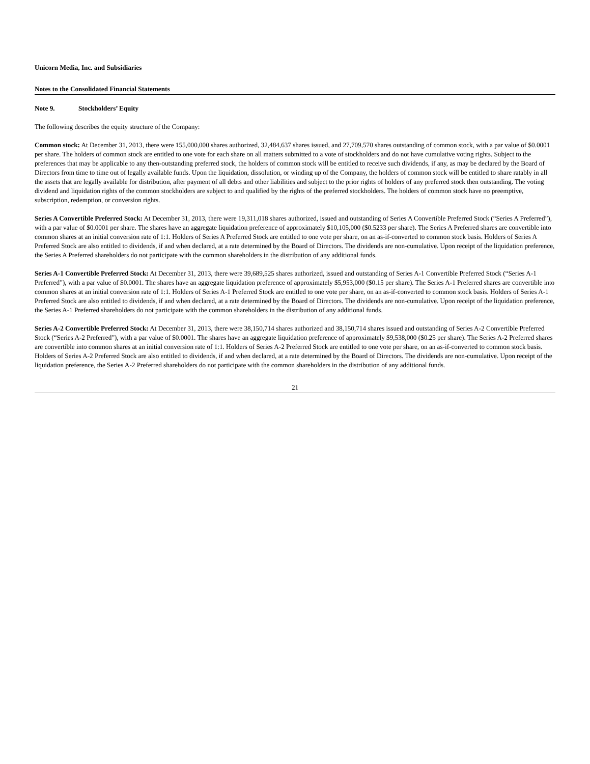Unicorn Media, Inc. and Subsidiaries
Notes to the Consolidated Financial Statements
Note 9. Stockholders’ Equity
The following describes the equity structure of the Company:
Common stock: At December 31, 2013, there were 155,000,000 shares authorized, 32,484,637 shares issued, and 27,709,570 shares outstanding of common stock, with a par value of $0.0001 per share. The holders of common stock are entitled to one vote for each share on all matters submitted to a vote of stockholders and do not have cumulative voting rights. Subject to the preferences that may be applicable to any then-outstanding preferred stock, the holders of common stock will be entitled to receive such dividends, if any, as may be declared by the Board of Directors from time to time out of legally available funds. Upon the liquidation, dissolution, or winding up of the Company, the holders of common stock will be entitled to share ratably in all the assets that are legally available for distribution, after payment of all debts and other liabilities and subject to the prior rights of holders of any preferred stock then outstanding. The voting dividend and liquidation rights of the common stockholders are subject to and qualified by the rights of the preferred stockholders. The holders of common stock have no preemptive, subscription, redemption, or conversion rights.
Series A Convertible Preferred Stock: At December 31, 2013, there were 19,311,018 shares authorized, issued and outstanding of Series A Convertible Preferred Stock (“Series A Preferred”), with a par value of $0.0001 per share. The shares have an aggregate liquidation preference of approximately $10,105,000 ($0.5233 per share). The Series A Preferred shares are convertible into common shares at an initial conversion rate of 1:1. Holders of Series A Preferred Stock are entitled to one vote per share, on an as-if-converted to common stock basis. Holders of Series A Preferred Stock are also entitled to dividends, if and when declared, at a rate determined by the Board of Directors. The dividends are non-cumulative. Upon receipt of the liquidation preference, the Series A Preferred shareholders do not participate with the common shareholders in the distribution of any additional funds.
Series A-1 Convertible Preferred Stock: At December 31, 2013, there were 39,689,525 shares authorized, issued and outstanding of Series A-1 Convertible Preferred Stock (“Series A-1 Preferred”), with a par value of $0.0001. The shares have an aggregate liquidation preference of approximately $5,953,000 ($0.15 per share). The Series A-1 Preferred shares are convertible into common shares at an initial conversion rate of 1:1. Holders of Series A-1 Preferred Stock are entitled to one vote per share, on an as-if-converted to common stock basis. Holders of Series A-1 Preferred Stock are also entitled to dividends, if and when declared, at a rate determined by the Board of Directors. The dividends are non-cumulative. Upon receipt of the liquidation preference, the Series A-1 Preferred shareholders do not participate with the common shareholders in the distribution of any additional funds.
Series A-2 Convertible Preferred Stock: At December 31, 2013, there were 38,150,714 shares authorized and 38,150,714 shares issued and outstanding of Series A-2 Convertible Preferred Stock (“Series A-2 Preferred”), with a par value of $0.0001. The shares have an aggregate liquidation preference of approximately $9,538,000 ($0.25 per share). The Series A-2 Preferred shares are convertible into common shares at an initial conversion rate of 1:1. Holders of Series A-2 Preferred Stock are entitled to one vote per share, on an as-if-converted to common stock basis. Holders of Series A-2 Preferred Stock are also entitled to dividends, if and when declared, at a rate determined by the Board of Directors. The dividends are non-cumulative. Upon receipt of the liquidation preference, the Series A-2 Preferred shareholders do not participate with the common shareholders in the distribution of any additional funds.
21